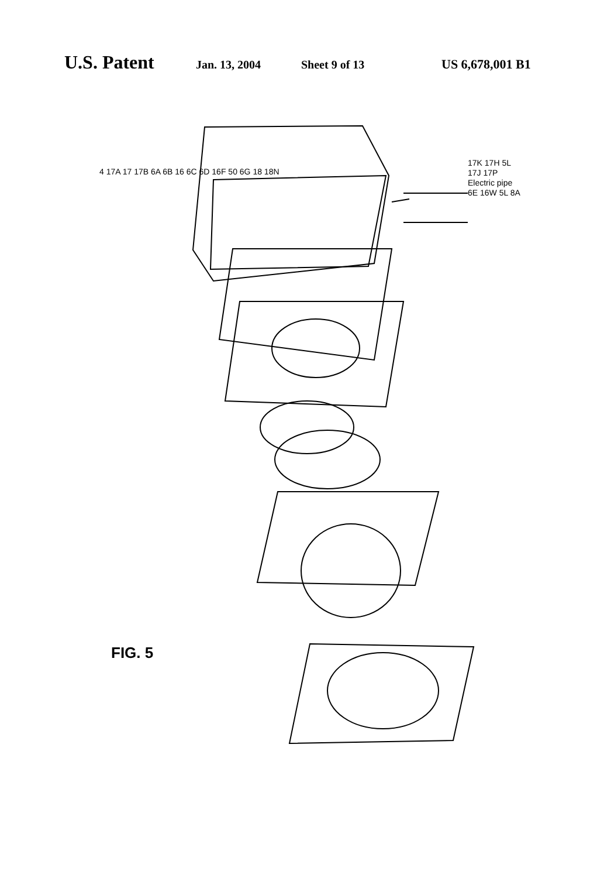U.S. Patent
Jan. 13, 2004 Sheet 9 of 13 US 6,678,001 B1
FIG. 5
4 17A 17 17B 6A 6B 16 6C 6D 16F 50 6G 18 18N
17K 17H 5L 17J 17P Electric pipe 6E 16W 5L 8A